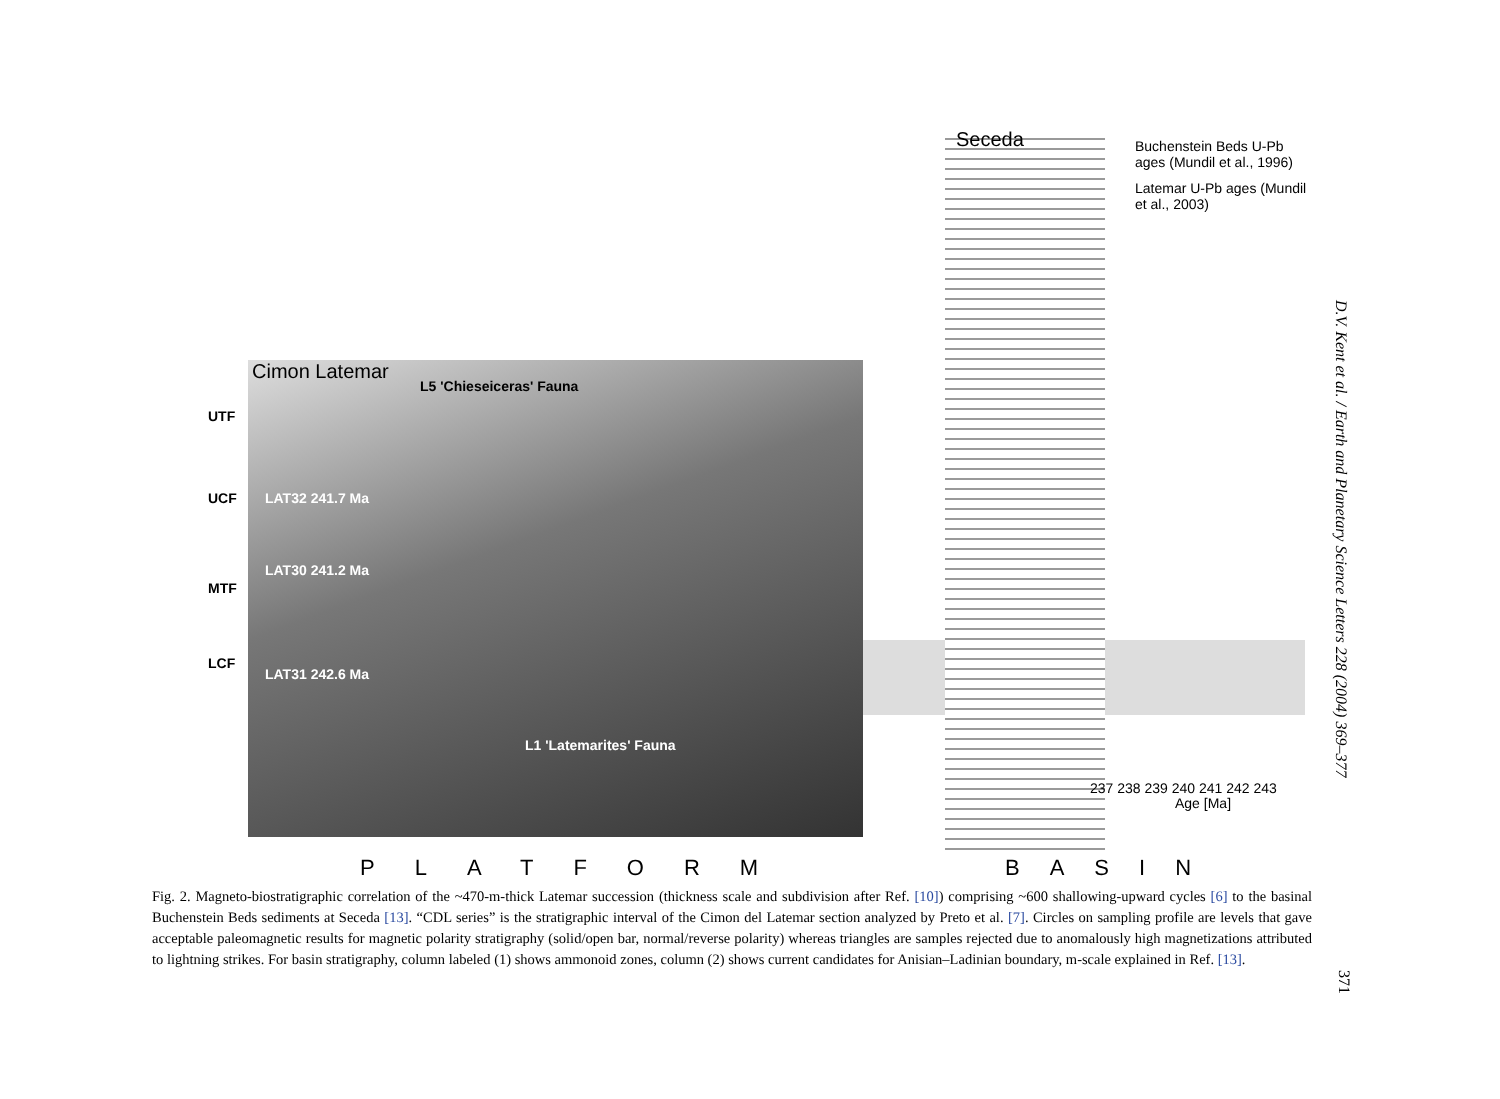Cimon Latemar
L5 'Chieseiceras' Fauna
UTF
UCF LAT32 241.7 Ma
MTF
LAT30 241.2 Ma
LCF
LAT31 242.6 Ma
L1 'Latemarites' Fauna
Seceda
Buchenstein Beds U-Pb ages (Mundil et al., 1996)
Latemar U-Pb ages (Mundil et al., 2003)
237 238 239 240 241 242 243
Age [Ma]
PLATFORM BASIN
Fig. 2. Magneto-biostratigraphic correlation of the ~470-m-thick Latemar succession (thickness scale and subdivision after Ref. [10]) comprising ~600 shallowing-upward cycles [6] to the basinal Buchenstein Beds sediments at Seceda [13]. “CDL series” is the stratigraphic interval of the Cimon del Latemar section analyzed by Preto et al. [7]. Circles on sampling profile are levels that gave acceptable paleomagnetic results for magnetic polarity stratigraphy (solid/open bar, normal/reverse polarity) whereas triangles are samples rejected due to anomalously high magnetizations attributed to lightning strikes. For basin stratigraphy, column labeled (1) shows ammonoid zones, column (2) shows current candidates for Anisian–Ladinian boundary, m-scale explained in Ref. [13].
D.V. Kent et al. / Earth and Planetary Science Letters 228 (2004) 369–377
371